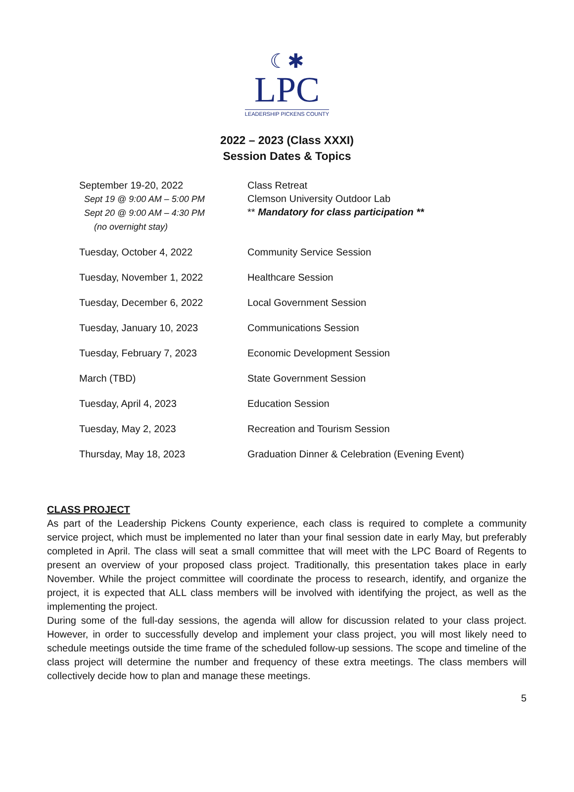☾✱
LPC
LEADERSHIP PICKENS COUNTY
2022 – 2023 (Class XXXI)
Session Dates & Topics
| September 19-20, 2022 Sept 19 @ 9:00 AM – 5:00 PM Sept 20 @ 9:00 AM – 4:30 PM (no overnight stay) | Class Retreat Clemson University Outdoor Lab ** Mandatory for class participation ** |
| Tuesday, October 4, 2022 | Community Service Session |
| Tuesday, November 1, 2022 | Healthcare Session |
| Tuesday, December 6, 2022 | Local Government Session |
| Tuesday, January 10, 2023 | Communications Session |
| Tuesday, February 7, 2023 | Economic Development Session |
| March (TBD) | State Government Session |
| Tuesday, April 4, 2023 | Education Session |
| Tuesday, May 2, 2023 | Recreation and Tourism Session |
| Thursday, May 18, 2023 | Graduation Dinner & Celebration (Evening Event) |
CLASS PROJECT
As part of the Leadership Pickens County experience, each class is required to complete a community service project, which must be implemented no later than your final session date in early May, but preferably completed in April. The class will seat a small committee that will meet with the LPC Board of Regents to present an overview of your proposed class project. Traditionally, this presentation takes place in early November. While the project committee will coordinate the process to research, identify, and organize the project, it is expected that ALL class members will be involved with identifying the project, as well as the implementing the project.
During some of the full-day sessions, the agenda will allow for discussion related to your class project. However, in order to successfully develop and implement your class project, you will most likely need to schedule meetings outside the time frame of the scheduled follow-up sessions. The scope and timeline of the class project will determine the number and frequency of these extra meetings. The class members will collectively decide how to plan and manage these meetings.
5